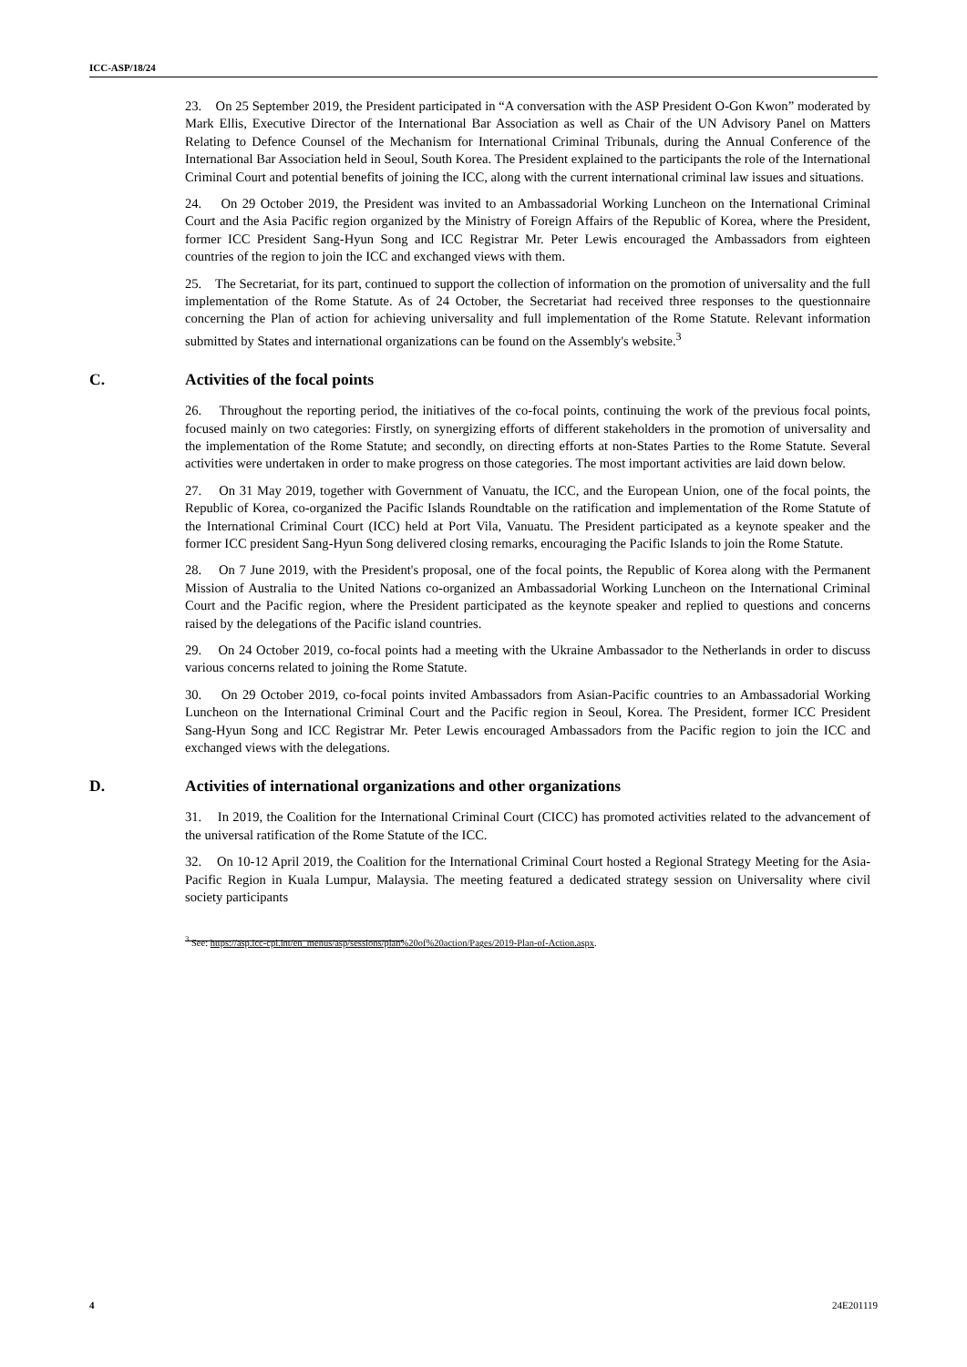ICC-ASP/18/24
23. On 25 September 2019, the President participated in “A conversation with the ASP President O-Gon Kwon” moderated by Mark Ellis, Executive Director of the International Bar Association as well as Chair of the UN Advisory Panel on Matters Relating to Defence Counsel of the Mechanism for International Criminal Tribunals, during the Annual Conference of the International Bar Association held in Seoul, South Korea. The President explained to the participants the role of the International Criminal Court and potential benefits of joining the ICC, along with the current international criminal law issues and situations.
24. On 29 October 2019, the President was invited to an Ambassadorial Working Luncheon on the International Criminal Court and the Asia Pacific region organized by the Ministry of Foreign Affairs of the Republic of Korea, where the President, former ICC President Sang-Hyun Song and ICC Registrar Mr. Peter Lewis encouraged the Ambassadors from eighteen countries of the region to join the ICC and exchanged views with them.
25. The Secretariat, for its part, continued to support the collection of information on the promotion of universality and the full implementation of the Rome Statute. As of 24 October, the Secretariat had received three responses to the questionnaire concerning the Plan of action for achieving universality and full implementation of the Rome Statute. Relevant information submitted by States and international organizations can be found on the Assembly's website.<sup>3</sup>
C. Activities of the focal points
26. Throughout the reporting period, the initiatives of the co-focal points, continuing the work of the previous focal points, focused mainly on two categories: Firstly, on synergizing efforts of different stakeholders in the promotion of universality and the implementation of the Rome Statute; and secondly, on directing efforts at non-States Parties to the Rome Statute. Several activities were undertaken in order to make progress on those categories. The most important activities are laid down below.
27. On 31 May 2019, together with Government of Vanuatu, the ICC, and the European Union, one of the focal points, the Republic of Korea, co-organized the Pacific Islands Roundtable on the ratification and implementation of the Rome Statute of the International Criminal Court (ICC) held at Port Vila, Vanuatu. The President participated as a keynote speaker and the former ICC president Sang-Hyun Song delivered closing remarks, encouraging the Pacific Islands to join the Rome Statute.
28. On 7 June 2019, with the President's proposal, one of the focal points, the Republic of Korea along with the Permanent Mission of Australia to the United Nations co-organized an Ambassadorial Working Luncheon on the International Criminal Court and the Pacific region, where the President participated as the keynote speaker and replied to questions and concerns raised by the delegations of the Pacific island countries.
29. On 24 October 2019, co-focal points had a meeting with the Ukraine Ambassador to the Netherlands in order to discuss various concerns related to joining the Rome Statute.
30. On 29 October 2019, co-focal points invited Ambassadors from Asian-Pacific countries to an Ambassadorial Working Luncheon on the International Criminal Court and the Pacific region in Seoul, Korea. The President, former ICC President Sang-Hyun Song and ICC Registrar Mr. Peter Lewis encouraged Ambassadors from the Pacific region to join the ICC and exchanged views with the delegations.
D. Activities of international organizations and other organizations
31. In 2019, the Coalition for the International Criminal Court (CICC) has promoted activities related to the advancement of the universal ratification of the Rome Statute of the ICC.
32. On 10-12 April 2019, the Coalition for the International Criminal Court hosted a Regional Strategy Meeting for the Asia-Pacific Region in Kuala Lumpur, Malaysia. The meeting featured a dedicated strategy session on Universality where civil society participants
<sup>3</sup> See: https://asp.icc-cpi.int/en_menus/asp/sessions/plan%20of%20action/Pages/2019-Plan-of-Action.aspx.
4 24E201119